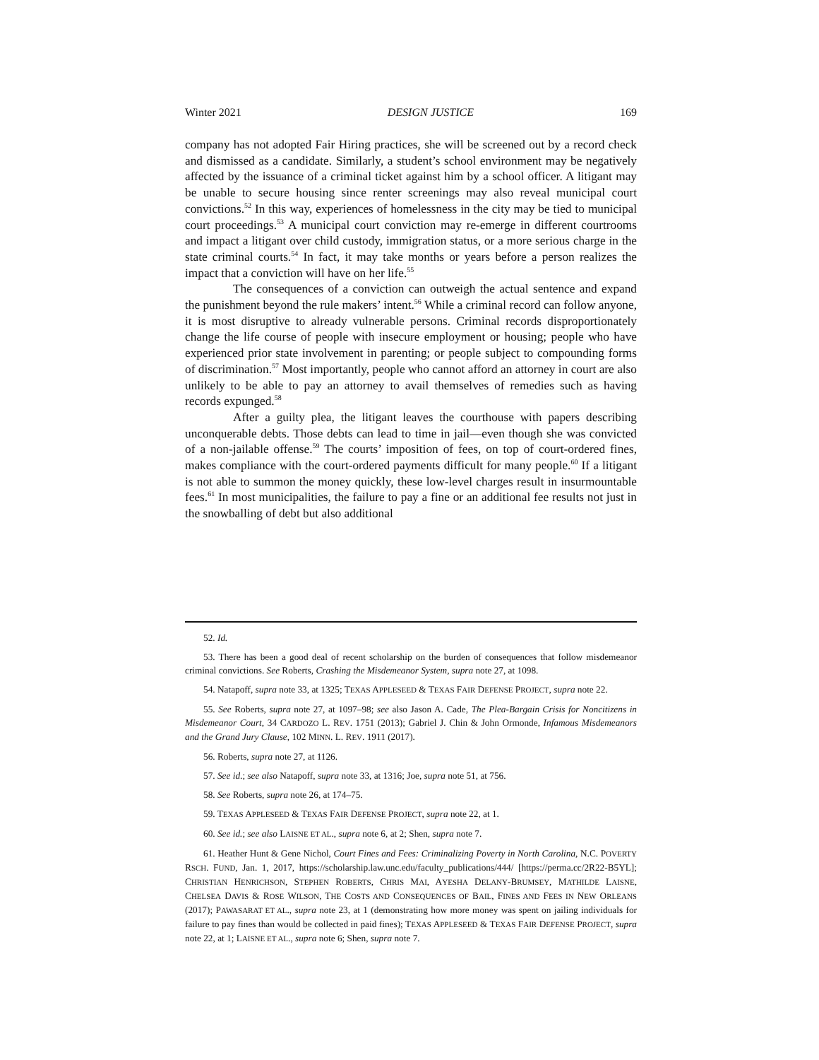Winter 2021 DESIGN JUSTICE 169
company has not adopted Fair Hiring practices, she will be screened out by a record check and dismissed as a candidate. Similarly, a student’s school environment may be negatively affected by the issuance of a criminal ticket against him by a school officer. A litigant may be unable to secure housing since renter screenings may also reveal municipal court convictions.<sup>52</sup> In this way, experiences of homelessness in the city may be tied to municipal court proceedings.<sup>53</sup> A municipal court conviction may re-emerge in different courtrooms and impact a litigant over child custody, immigration status, or a more serious charge in the state criminal courts.<sup>54</sup> In fact, it may take months or years before a person realizes the impact that a conviction will have on her life.<sup>55</sup>
The consequences of a conviction can outweigh the actual sentence and expand the punishment beyond the rule makers’ intent.<sup>56</sup> While a criminal record can follow anyone, it is most disruptive to already vulnerable persons. Criminal records disproportionately change the life course of people with insecure employment or housing; people who have experienced prior state involvement in parenting; or people subject to compounding forms of discrimination.<sup>57</sup> Most importantly, people who cannot afford an attorney in court are also unlikely to be able to pay an attorney to avail themselves of remedies such as having records expunged.<sup>58</sup>
After a guilty plea, the litigant leaves the courthouse with papers describing unconquerable debts. Those debts can lead to time in jail—even though she was convicted of a non-jailable offense.<sup>59</sup> The courts’ imposition of fees, on top of court-ordered fines, makes compliance with the court-ordered payments difficult for many people.<sup>60</sup> If a litigant is not able to summon the money quickly, these low-level charges result in insurmountable fees.<sup>61</sup> In most municipalities, the failure to pay a fine or an additional fee results not just in the snowballing of debt but also additional
52. Id.
53. There has been a good deal of recent scholarship on the burden of consequences that follow misdemeanor criminal convictions. See Roberts, Crashing the Misdemeanor System, supra note 27, at 1098.
54. Natapoff, supra note 33, at 1325; TEXAS APPLESEED & TEXAS FAIR DEFENSE PROJECT, supra note 22.
55. See Roberts, supra note 27, at 1097–98; see also Jason A. Cade, The Plea-Bargain Crisis for Noncitizens in Misdemeanor Court, 34 CARDOZO L. REV. 1751 (2013); Gabriel J. Chin & John Ormonde, Infamous Misdemeanors and the Grand Jury Clause, 102 MINN. L. REV. 1911 (2017).
56. Roberts, supra note 27, at 1126.
57. See id.; see also Natapoff, supra note 33, at 1316; Joe, supra note 51, at 756.
58. See Roberts, supra note 26, at 174–75.
59. TEXAS APPLESEED & TEXAS FAIR DEFENSE PROJECT, supra note 22, at 1.
60. See id.; see also LAISNE ET AL., supra note 6, at 2; Shen, supra note 7.
61. Heather Hunt & Gene Nichol, Court Fines and Fees: Criminalizing Poverty in North Carolina, N.C. POVERTY RSCH. FUND, Jan. 1, 2017, https://scholarship.law.unc.edu/faculty_publications/444/ [https://perma.cc/2R22-B5YL]; CHRISTIAN HENRICHSON, STEPHEN ROBERTS, CHRIS MAI, AYESHA DELANY-BRUMSEY, MATHILDE LAISNE, CHELSEA DAVIS & ROSE WILSON, THE COSTS AND CONSEQUENCES OF BAIL, FINES AND FEES IN NEW ORLEANS (2017); PAWASARAT ET AL., supra note 23, at 1 (demonstrating how more money was spent on jailing individuals for failure to pay fines than would be collected in paid fines); TEXAS APPLESEED & TEXAS FAIR DEFENSE PROJECT, supra note 22, at 1; LAISNE ET AL., supra note 6; Shen, supra note 7.